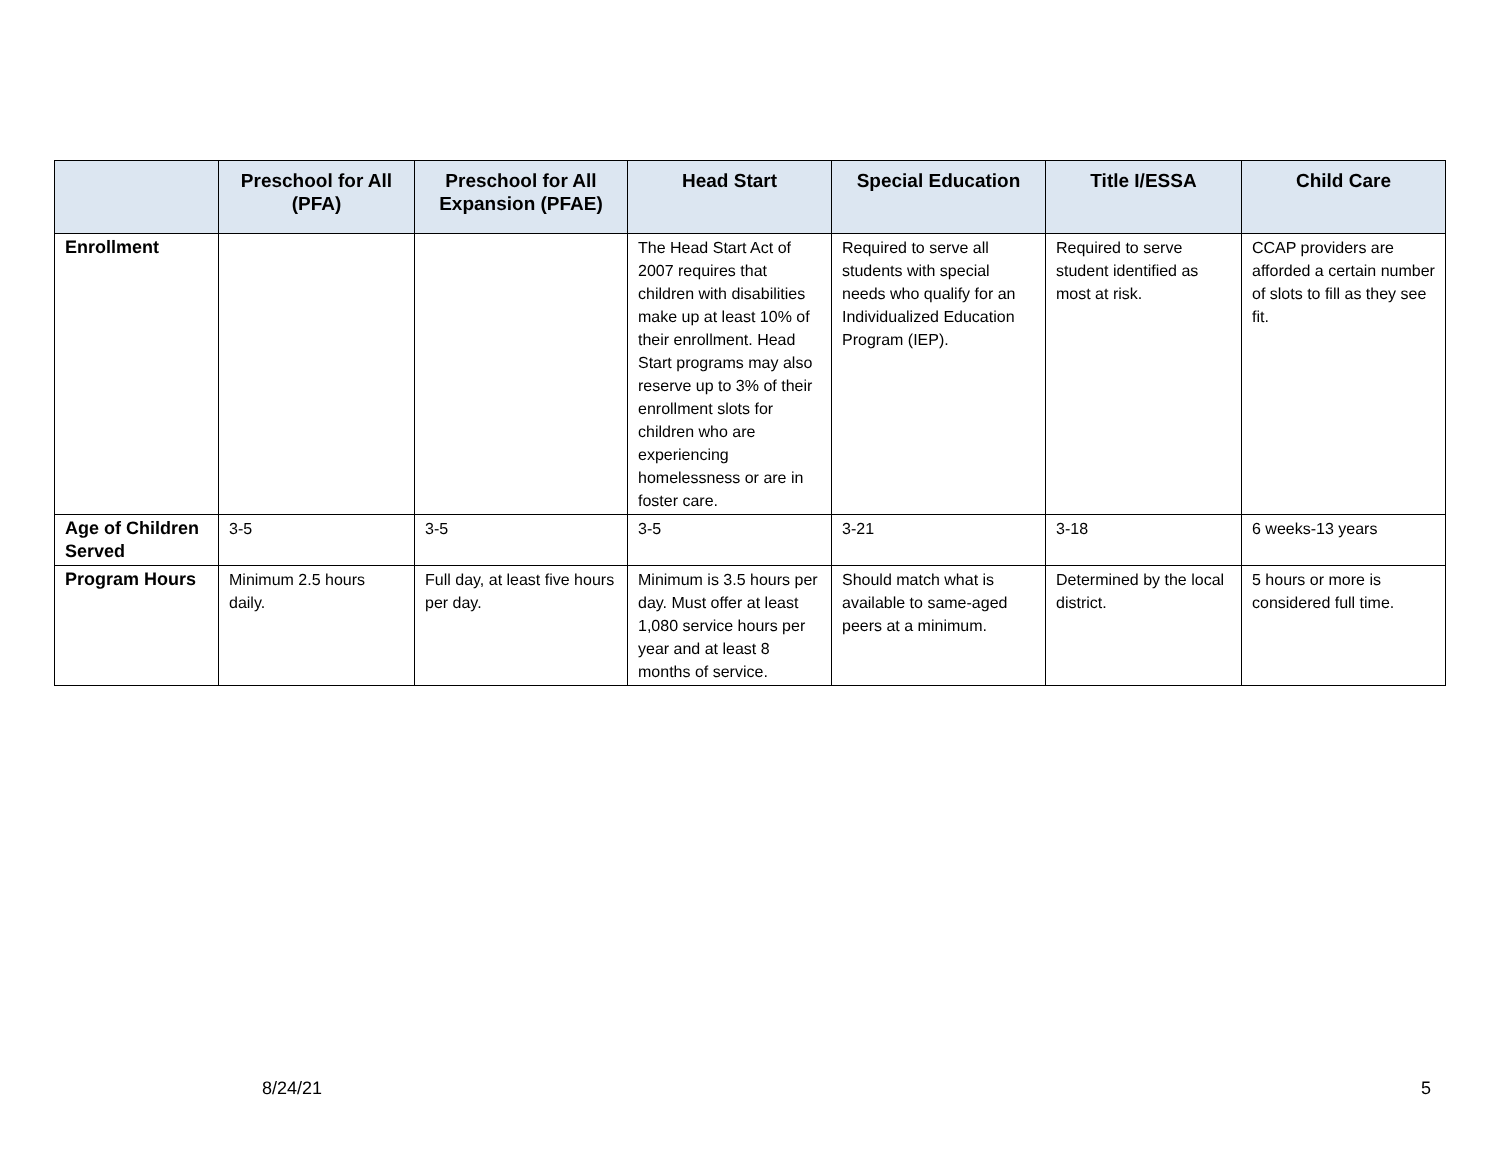| | Preschool for All (PFA) | Preschool for All Expansion (PFAE) | Head Start | Special Education | Title I/ESSA | Child Care |
| --- | --- | --- | --- | --- | --- | --- |
| Enrollment | | | The Head Start Act of 2007 requires that children with disabilities make up at least 10% of their enrollment. Head Start programs may also reserve up to 3% of their enrollment slots for children who are experiencing homelessness or are in foster care. | Required to serve all students with special needs who qualify for an Individualized Education Program (IEP). | Required to serve student identified as most at risk. | CCAP providers are afforded a certain number of slots to fill as they see fit. |
| Age of Children Served | 3-5 | 3-5 | 3-5 | 3-21 | 3-18 | 6 weeks-13 years |
| Program Hours | Minimum 2.5 hours daily. | Full day, at least five hours per day. | Minimum is 3.5 hours per day. Must offer at least 1,080 service hours per year and at least 8 months of service. | Should match what is available to same-aged peers at a minimum. | Determined by the local district. | 5 hours or more is considered full time. |
8/24/21 5